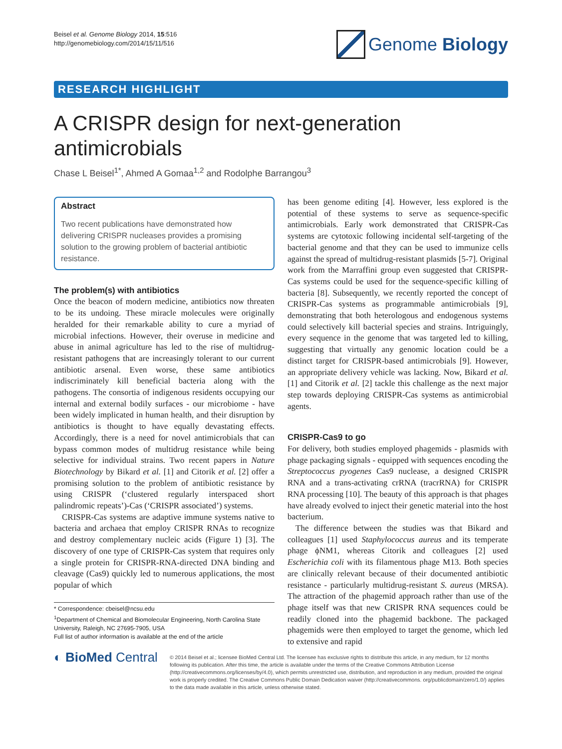Beisel et al. Genome Biology 2014, 15:516
http://genomebiology.com/2014/15/11/516
Genome Biology
RESEARCH HIGHLIGHT
A CRISPR design for next-generation antimicrobials
Chase L Beisel<sup>1*</sup>, Ahmed A Gomaa<sup>1,2</sup> and Rodolphe Barrangou<sup>3</sup>
Abstract
Two recent publications have demonstrated how delivering CRISPR nucleases provides a promising solution to the growing problem of bacterial antibiotic resistance.
The problem(s) with antibiotics
Once the beacon of modern medicine, antibiotics now threaten to be its undoing. These miracle molecules were originally heralded for their remarkable ability to cure a myriad of microbial infections. However, their overuse in medicine and abuse in animal agriculture has led to the rise of multidrug-resistant pathogens that are increasingly tolerant to our current antibiotic arsenal. Even worse, these same antibiotics indiscriminately kill beneficial bacteria along with the pathogens. The consortia of indigenous residents occupying our internal and external bodily surfaces - our microbiome - have been widely implicated in human health, and their disruption by antibiotics is thought to have equally devastating effects. Accordingly, there is a need for novel antimicrobials that can bypass common modes of multidrug resistance while being selective for individual strains. Two recent papers in Nature Biotechnology by Bikard et al. [1] and Citorik et al. [2] offer a promising solution to the problem of antibiotic resistance by using CRISPR (‘clustered regularly interspaced short palindromic repeats’)-Cas (‘CRISPR associated’) systems.
CRISPR-Cas systems are adaptive immune systems native to bacteria and archaea that employ CRISPR RNAs to recognize and destroy complementary nucleic acids (Figure 1) [3]. The discovery of one type of CRISPR-Cas system that requires only a single protein for CRISPR-RNA-directed DNA binding and cleavage (Cas9) quickly led to numerous applications, the most popular of which
* Correspondence: cbeisel@ncsu.edu
<sup>1</sup> Department of Chemical and Biomolecular Engineering, North Carolina State University, Raleigh, NC 27695-7905, USA
Full list of author information is available at the end of the article
has been genome editing [4]. However, less explored is the potential of these systems to serve as sequence-specific antimicrobials. Early work demonstrated that CRISPR-Cas systems are cytotoxic following incidental self-targeting of the bacterial genome and that they can be used to immunize cells against the spread of multidrug-resistant plasmids [5-7]. Original work from the Marraffini group even suggested that CRISPR-Cas systems could be used for the sequence-specific killing of bacteria [8]. Subsequently, we recently reported the concept of CRISPR-Cas systems as programmable antimicrobials [9], demonstrating that both heterologous and endogenous systems could selectively kill bacterial species and strains. Intriguingly, every sequence in the genome that was targeted led to killing, suggesting that virtually any genomic location could be a distinct target for CRISPR-based antimicrobials [9]. However, an appropriate delivery vehicle was lacking. Now, Bikard et al. [1] and Citorik et al. [2] tackle this challenge as the next major step towards deploying CRISPR-Cas systems as antimicrobial agents.
CRISPR-Cas9 to go
For delivery, both studies employed phagemids - plasmids with phage packaging signals - equipped with sequences encoding the Streptococcus pyogenes Cas9 nuclease, a designed CRISPR RNA and a trans-activating crRNA (tracrRNA) for CRISPR RNA processing [10]. The beauty of this approach is that phages have already evolved to inject their genetic material into the host bacterium.
The difference between the studies was that Bikard and colleagues [1] used Staphylococcus aureus and its temperate phage ϕNM1, whereas Citorik and colleagues [2] used Escherichia coli with its filamentous phage M13. Both species are clinically relevant because of their documented antibiotic resistance - particularly multidrug-resistant S. aureus (MRSA). The attraction of the phagemid approach rather than use of the phage itself was that new CRISPR RNA sequences could be readily cloned into the phagemid backbone. The packaged phagemids were then employed to target the genome, which led to extensive and rapid
◐ BioMed Central
© 2014 Beisel et al.; licensee BioMed Central Ltd. The licensee has exclusive rights to distribute this article, in any medium, for 12 months following its publication. After this time, the article is available under the terms of the Creative Commons Attribution License (http://creativecommons.org/licenses/by/4.0), which permits unrestricted use, distribution, and reproduction in any medium, provided the original work is properly credited. The Creative Commons Public Domain Dedication waiver (http://creativecommons. org/publicdomain/zero/1.0/) applies to the data made available in this article, unless otherwise stated.